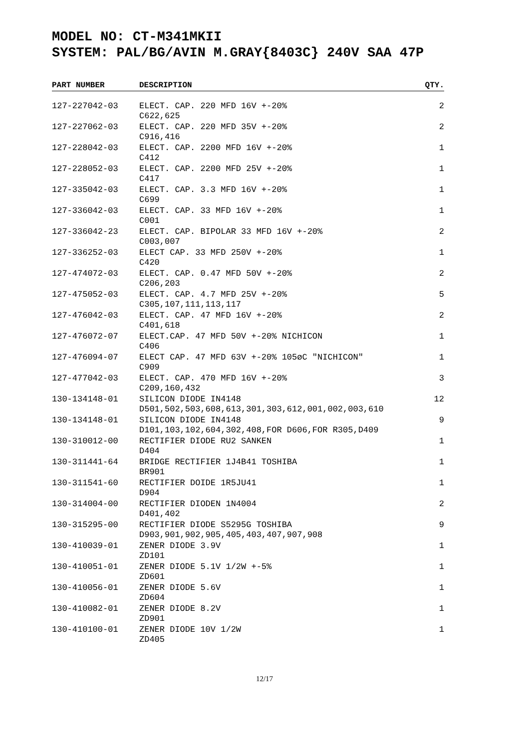MODEL NO: CT-M341MKII
SYSTEM: PAL/BG/AVIN M.GRAY{8403C} 240V SAA 47P
| PART NUMBER | DESCRIPTION | QTY. |
| --- | --- | --- |
| 127-227042-03 | ELECT. CAP. 220 MFD 16V +-20% C622,625 | 2 |
| 127-227062-03 | ELECT. CAP. 220 MFD 35V +-20% C916,416 | 2 |
| 127-228042-03 | ELECT. CAP. 2200 MFD 16V +-20% C412 | 1 |
| 127-228052-03 | ELECT. CAP. 2200 MFD 25V +-20% C417 | 1 |
| 127-335042-03 | ELECT. CAP. 3.3 MFD 16V +-20% C699 | 1 |
| 127-336042-03 | ELECT. CAP. 33 MFD 16V +-20% C001 | 1 |
| 127-336042-23 | ELECT. CAP. BIPOLAR 33 MFD 16V +-20% C003,007 | 2 |
| 127-336252-03 | ELECT CAP. 33 MFD 250V +-20% C420 | 1 |
| 127-474072-03 | ELECT. CAP. 0.47 MFD 50V +-20% C206,203 | 2 |
| 127-475052-03 | ELECT. CAP. 4.7 MFD 25V +-20% C305,107,111,113,117 | 5 |
| 127-476042-03 | ELECT. CAP. 47 MFD 16V +-20% C401,618 | 2 |
| 127-476072-07 | ELECT.CAP. 47 MFD 50V +-20% NICHICON C406 | 1 |
| 127-476094-07 | ELECT CAP. 47 MFD 63V +-20% 105øC "NICHICON" C909 | 1 |
| 127-477042-03 | ELECT. CAP. 470 MFD 16V +-20% C209,160,432 | 3 |
| 130-134148-01 | SILICON DIODE IN4148 D501,502,503,608,613,301,303,612,001,002,003,610 | 12 |
| 130-134148-01 | SILICON DIODE IN4148 D101,103,102,604,302,408,FOR D606,FOR R305,D409 | 9 |
| 130-310012-00 | RECTIFIER DIODE RU2 SANKEN D404 | 1 |
| 130-311441-64 | BRIDGE RECTIFIER 1J4B41 TOSHIBA BR901 | 1 |
| 130-311541-60 | RECTIFIER DOIDE 1R5JU41 D904 | 1 |
| 130-314004-00 | RECTIFIER DIODEN 1N4004 D401,402 | 2 |
| 130-315295-00 | RECTIFIER DIODE S5295G TOSHIBA D903,901,902,905,405,403,407,907,908 | 9 |
| 130-410039-01 | ZENER DIODE 3.9V ZD101 | 1 |
| 130-410051-01 | ZENER DIODE 5.1V 1/2W +-5% ZD601 | 1 |
| 130-410056-01 | ZENER DIODE 5.6V ZD604 | 1 |
| 130-410082-01 | ZENER DIODE 8.2V ZD901 | 1 |
| 130-410100-01 | ZENER DIODE 10V 1/2W ZD405 | 1 |
12/17